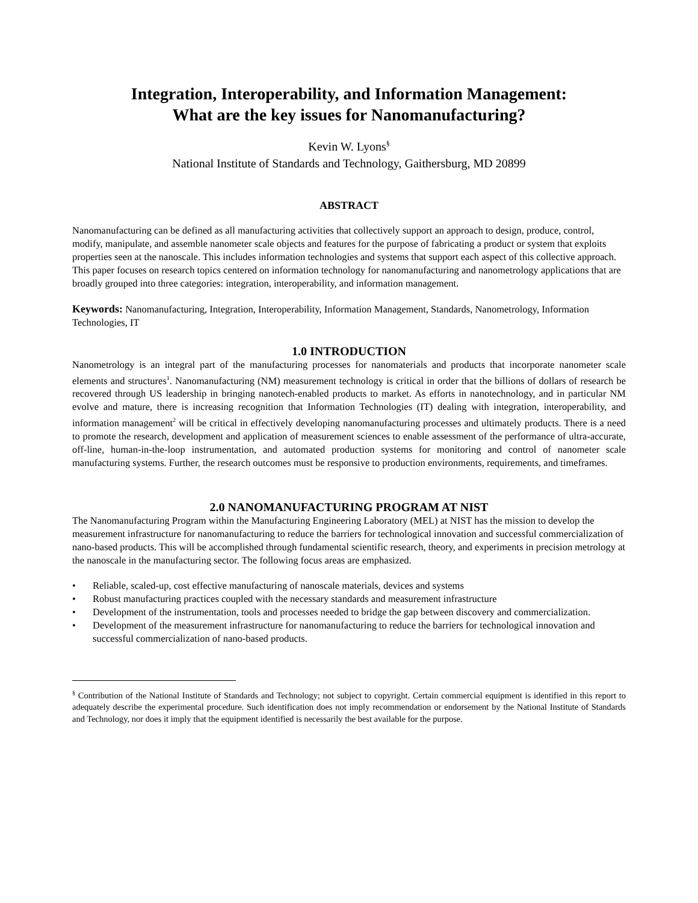Integration, Interoperability, and Information Management:
What are the key issues for Nanomanufacturing?
Kevin W. Lyons<sup>§</sup>
National Institute of Standards and Technology, Gaithersburg, MD 20899
ABSTRACT
Nanomanufacturing can be defined as all manufacturing activities that collectively support an approach to design, produce, control, modify, manipulate, and assemble nanometer scale objects and features for the purpose of fabricating a product or system that exploits properties seen at the nanoscale. This includes information technologies and systems that support each aspect of this collective approach. This paper focuses on research topics centered on information technology for nanomanufacturing and nanometrology applications that are broadly grouped into three categories: integration, interoperability, and information management.
Keywords: Nanomanufacturing, Integration, Interoperability, Information Management, Standards, Nanometrology, Information Technologies, IT
1.0 INTRODUCTION
Nanometrology is an integral part of the manufacturing processes for nanomaterials and products that incorporate nanometer scale elements and structures<sup>1</sup>. Nanomanufacturing (NM) measurement technology is critical in order that the billions of dollars of research be recovered through US leadership in bringing nanotech-enabled products to market. As efforts in nanotechnology, and in particular NM evolve and mature, there is increasing recognition that Information Technologies (IT) dealing with integration, interoperability, and information management<sup>2</sup> will be critical in effectively developing nanomanufacturing processes and ultimately products. There is a need to promote the research, development and application of measurement sciences to enable assessment of the performance of ultra-accurate, off-line, human-in-the-loop instrumentation, and automated production systems for monitoring and control of nanometer scale manufacturing systems. Further, the research outcomes must be responsive to production environments, requirements, and timeframes.
2.0 NANOMANUFACTURING PROGRAM AT NIST
The Nanomanufacturing Program within the Manufacturing Engineering Laboratory (MEL) at NIST has the mission to develop the measurement infrastructure for nanomanufacturing to reduce the barriers for technological innovation and successful commercialization of nano-based products. This will be accomplished through fundamental scientific research, theory, and experiments in precision metrology at the nanoscale in the manufacturing sector. The following focus areas are emphasized.
• Reliable, scaled-up, cost effective manufacturing of nanoscale materials, devices and systems
• Robust manufacturing practices coupled with the necessary standards and measurement infrastructure
• Development of the instrumentation, tools and processes needed to bridge the gap between discovery and commercialization.
• Development of the measurement infrastructure for nanomanufacturing to reduce the barriers for technological innovation and successful commercialization of nano-based products.
<sup>§</sup> Contribution of the National Institute of Standards and Technology; not subject to copyright. Certain commercial equipment is identified in this report to adequately describe the experimental procedure. Such identification does not imply recommendation or endorsement by the National Institute of Standards and Technology, nor does it imply that the equipment identified is necessarily the best available for the purpose.